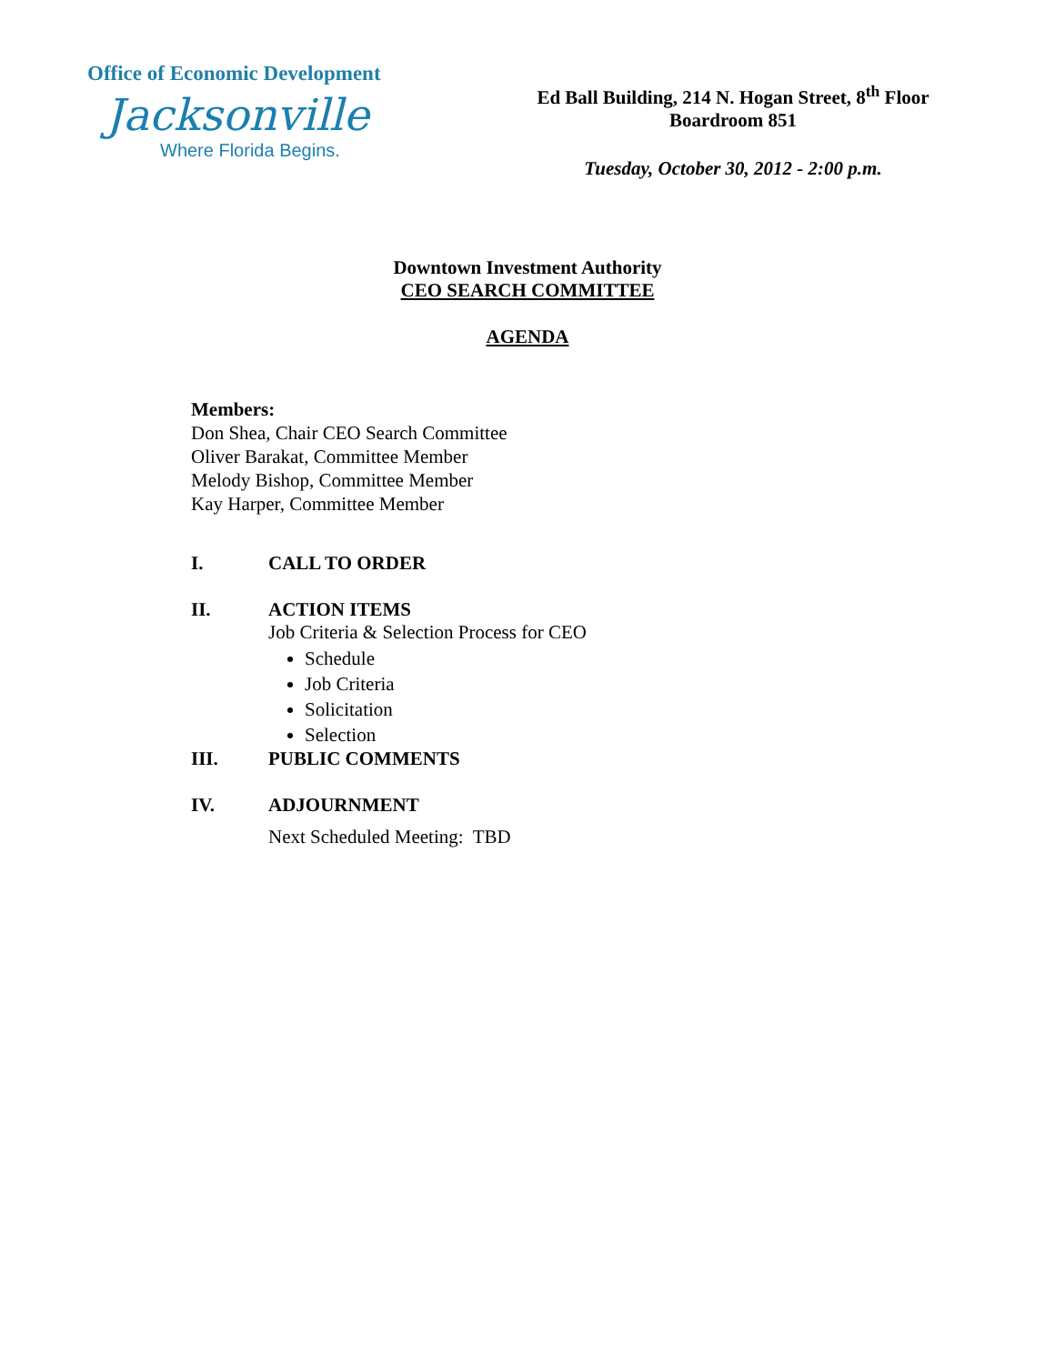Office of Economic Development
Jacksonville
Where Florida Begins.
Ed Ball Building, 214 N. Hogan Street, 8<sup>th</sup> Floor
Boardroom 851
Tuesday, October 30, 2012 - 2:00 p.m.
Downtown Investment Authority
CEO SEARCH COMMITTEE
AGENDA
Members:
Don Shea, Chair CEO Search Committee
Oliver Barakat, Committee Member
Melody Bishop, Committee Member
Kay Harper, Committee Member
I. CALL TO ORDER
II. ACTION ITEMS
Job Criteria & Selection Process for CEO
Schedule
Job Criteria
Solicitation
Selection
III. PUBLIC COMMENTS
IV. ADJOURNMENT
Next Scheduled Meeting: TBD